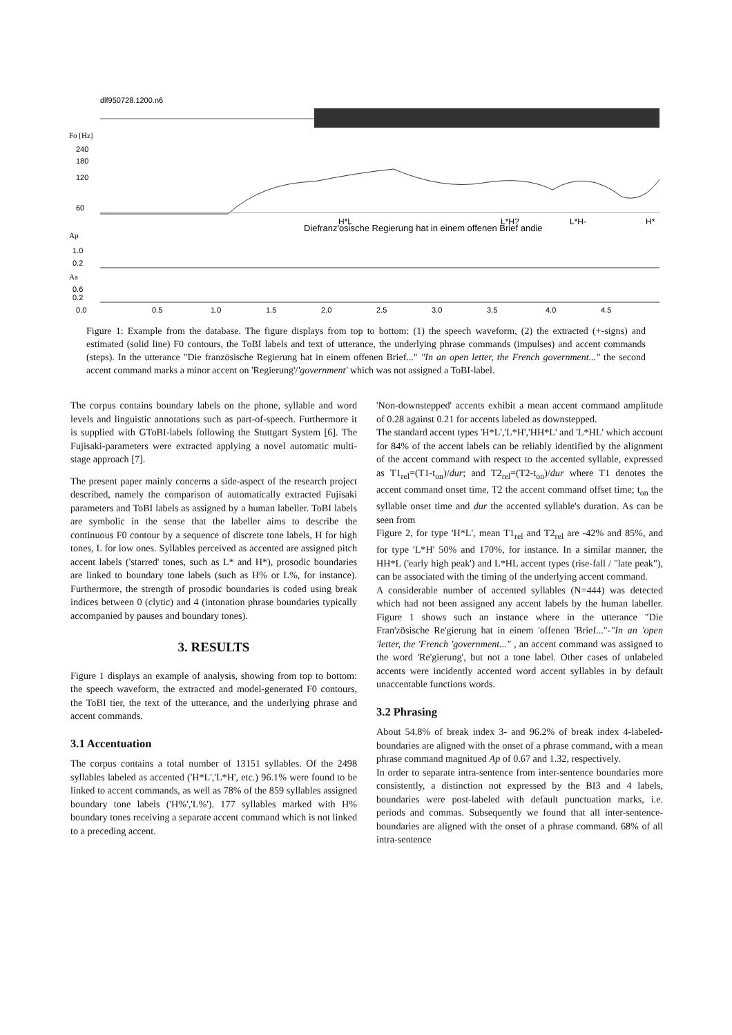dlf950728.1200.n6
Fo [Hz]
240
180
120
60
Diefranz'osische Regierung hat in einem offenen Brief andie
H*L
L*H?
L*H-
H*
Ap
1.0
0.2
Aa
0.6
0.2
0.0
0.5
1.0
1.5
2.0
2.5
3.0
3.5
4.0
4.5
Figure 1: Example from the database. The figure displays from top to bottom: (1) the speech waveform, (2) the extracted (+-signs) and estimated (solid line) F0 contours, the ToBI labels and text of utterance, the underlying phrase commands (impulses) and accent commands (steps). In the utterance "Die französische Regierung hat in einem offenen Brief..." "In an open letter, the French government..." the second accent command marks a minor accent on 'Regierung'/'government' which was not assigned a ToBI-label.
The corpus contains boundary labels on the phone, syllable and word levels and linguistic annotations such as part-of-speech. Furthermore it is supplied with GToBI-labels following the Stuttgart System [6]. The Fujisaki-parameters were extracted applying a novel automatic multi-stage approach [7].
The present paper mainly concerns a side-aspect of the research project described, namely the comparison of automatically extracted Fujisaki parameters and ToBI labels as assigned by a human labeller. ToBI labels are symbolic in the sense that the labeller aims to describe the continuous F0 contour by a sequence of discrete tone labels, H for high tones, L for low ones. Syllables perceived as accented are assigned pitch accent labels ('starred' tones, such as L* and H*), prosodic boundaries are linked to boundary tone labels (such as H% or L%, for instance). Furthermore, the strength of prosodic boundaries is coded using break indices between 0 (clytic) and 4 (intonation phrase boundaries typically accompanied by pauses and boundary tones).
3. RESULTS
Figure 1 displays an example of analysis, showing from top to bottom: the speech waveform, the extracted and model-generated F0 contours, the ToBI tier, the text of the utterance, and the underlying phrase and accent commands.
3.1 Accentuation
The corpus contains a total number of 13151 syllables. Of the 2498 syllables labeled as accented ('H*L','L*H', etc.) 96.1% were found to be linked to accent commands, as well as 78% of the 859 syllables assigned boundary tone labels ('H%','L%'). 177 syllables marked with H% boundary tones receiving a separate accent command which is not linked to a preceding accent.
'Non-downstepped' accents exhibit a mean accent command amplitude of 0.28 against 0.21 for accents labeled as downstepped.
The standard accent types 'H*L','L*H','HH*L' and 'L*HL' which account for 84% of the accent labels can be reliably identified by the alignment of the accent command with respect to the accented syllable, expressed as T1<sub>rel</sub>=(T1-t<sub>on</sub>)/dur; and T2<sub>rel</sub>=(T2-t<sub>on</sub>)/dur where T1 denotes the accent command onset time, T2 the accent command offset time; t<sub>on</sub> the syllable onset time and dur the accented syllable's duration. As can be seen from
Figure 2, for type 'H*L', mean T1<sub>rel</sub> and T2<sub>rel</sub> are -42% and 85%, and for type 'L*H' 50% and 170%, for instance. In a similar manner, the HH*L ('early high peak') and L*HL accent types (rise-fall / "late peak"), can be associated with the timing of the underlying accent command.
A considerable number of accented syllables (N=444) was detected which had not been assigned any accent labels by the human labeller. Figure 1 shows such an instance where in the utterance "Die Fran'zösische Re'gierung hat in einem 'offenen 'Brief..."-"In an 'open 'letter, the 'French 'government..." , an accent command was assigned to the word 'Re'gierung', but not a tone label. Other cases of unlabeled accents were incidently accented word accent syllables in by default unaccentable functions words.
3.2 Phrasing
About 54.8% of break index 3- and 96.2% of break index 4-labeled-boundaries are aligned with the onset of a phrase command, with a mean phrase command magnitued Ap of 0.67 and 1.32, respectively.
In order to separate intra-sentence from inter-sentence boundaries more consistently, a distinction not expressed by the BI3 and 4 labels, boundaries were post-labeled with default punctuation marks, i.e. periods and commas. Subsequently we found that all inter-sentence-boundaries are aligned with the onset of a phrase command. 68% of all intra-sentence